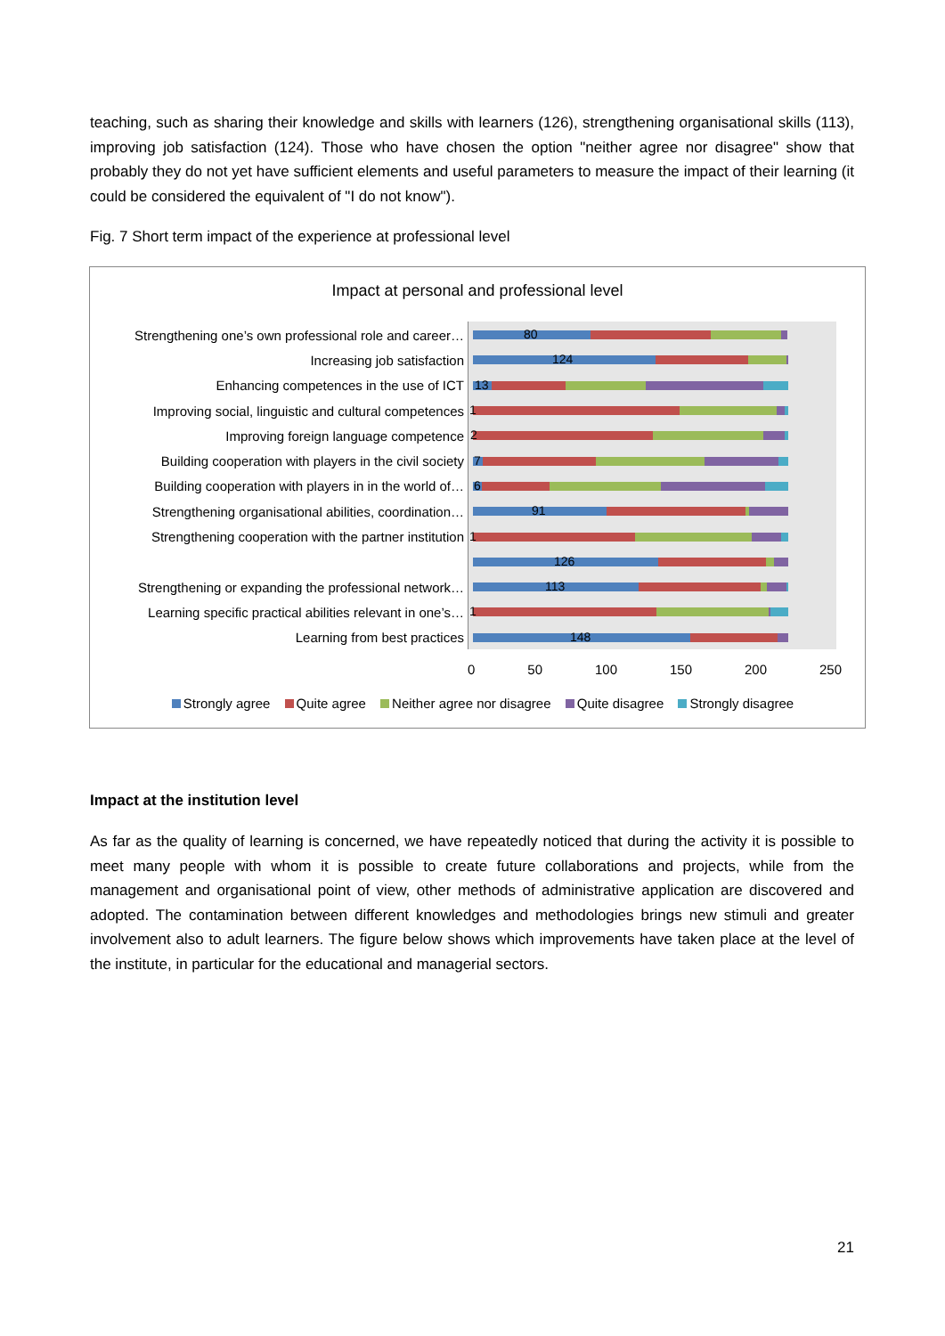teaching, such as sharing their knowledge and skills with learners (126), strengthening organisational skills (113), improving job satisfaction (124). Those who have chosen the option "neither agree nor disagree" show that probably they do not yet have sufficient elements and useful parameters to measure the impact of their learning (it could be considered the equivalent of "I do not know").
Fig. 7 Short term impact of the experience at professional level
Impact at personal and professional level
Strengthening one’s own professional role and career…
80
Increasing job satisfaction
124
Enhancing competences in the use of ICT
13
Improving social, linguistic and cultural competences
1
Improving foreign language competence
2
Building cooperation with players in the civil society
7
Building cooperation with players in in the world of…
6
Strengthening organisational abilities, coordination…
91
Strengthening cooperation with the partner institution
1
126
Strengthening or expanding the professional network…
113
Learning specific practical abilities relevant in one’s…
1
Learning from best practices
148
0 50 100 150 200 250
Strongly agree Quite agree Neither agree nor disagree Quite disagree Strongly disagree
Impact at the institution level
As far as the quality of learning is concerned, we have repeatedly noticed that during the activity it is possible to meet many people with whom it is possible to create future collaborations and projects, while from the management and organisational point of view, other methods of administrative application are discovered and adopted. The contamination between different knowledges and methodologies brings new stimuli and greater involvement also to adult learners. The figure below shows which improvements have taken place at the level of the institute, in particular for the educational and managerial sectors.
21